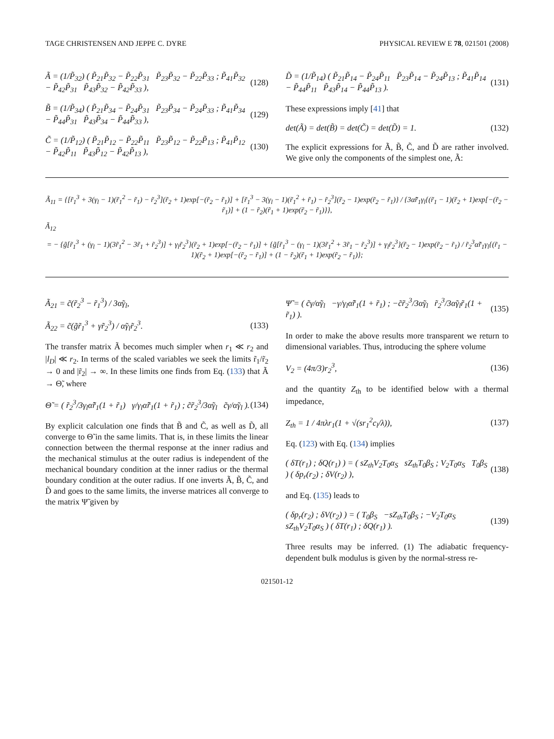TAGE CHRISTENSEN AND JEPPE C. DYRE PHYSICAL REVIEW E 78, 021501 (2008)
Ã = (1/P̃<sub>32</sub>) ( P̃<sub>21</sub>P̃<sub>32</sub> − P̃<sub>22</sub>P̃<sub>31</sub> P̃<sub>23</sub>P̃<sub>32</sub> − P̃<sub>22</sub>P̃<sub>33</sub> ; P̃<sub>41</sub>P̃<sub>32</sub> − P̃<sub>42</sub>P̃<sub>31</sub> P̃<sub>43</sub>P̃<sub>32</sub> − P̃<sub>42</sub>P̃<sub>33</sub> ), (128)
B̃ = (1/P̃<sub>34</sub>) ( P̃<sub>21</sub>P̃<sub>34</sub> − P̃<sub>24</sub>P̃<sub>31</sub> P̃<sub>23</sub>P̃<sub>34</sub> − P̃<sub>24</sub>P̃<sub>33</sub> ; P̃<sub>41</sub>P̃<sub>34</sub> − P̃<sub>44</sub>P̃<sub>31</sub> P̃<sub>43</sub>P̃<sub>34</sub> − P̃<sub>44</sub>P̃<sub>33</sub> ), (129)
C̃ = (1/P̃<sub>12</sub>) ( P̃<sub>21</sub>P̃<sub>12</sub> − P̃<sub>22</sub>P̃<sub>11</sub> P̃<sub>23</sub>P̃<sub>12</sub> − P̃<sub>22</sub>P̃<sub>13</sub> ; P̃<sub>41</sub>P̃<sub>12</sub> − P̃<sub>42</sub>P̃<sub>11</sub> P̃<sub>43</sub>P̃<sub>12</sub> − P̃<sub>42</sub>P̃<sub>13</sub> ), (130)
D̃ = (1/P̃<sub>14</sub>) ( P̃<sub>21</sub>P̃<sub>14</sub> − P̃<sub>24</sub>P̃<sub>11</sub> P̃<sub>23</sub>P̃<sub>14</sub> − P̃<sub>24</sub>P̃<sub>13</sub> ; P̃<sub>41</sub>P̃<sub>14</sub> − P̃<sub>44</sub>P̃<sub>11</sub> P̃<sub>43</sub>P̃<sub>14</sub> − P̃<sub>44</sub>P̃<sub>13</sub> ). (131)
These expressions imply [41] that
det(Ã) = det(B̃) = det(C̃) = det(D̃) = 1. (132)
The explicit expressions for Ã, B̃, C̃, and D̃ are rather involved. We give only the components of the simplest one, Ã:
Ã<sub>11</sub> = {[r̃<sub>1</sub><sup>3</sup> + 3(γ<sub>l</sub> − 1)(r̃<sub>1</sub><sup>2</sup> − r̃<sub>1</sub>) − r̃<sub>2</sub><sup>3</sup>](r̃<sub>2</sub> + 1)exp[−(r̃<sub>2</sub> − r̃<sub>1</sub>)] + [r̃<sub>1</sub><sup>3</sup> − 3(γ<sub>l</sub> − 1)(r̃<sub>1</sub><sup>2</sup> + r̃<sub>1</sub>) − r̃<sub>2</sub><sup>3</sup>](r̃<sub>2</sub> − 1)exp(r̃<sub>2</sub> − r̃<sub>1</sub>)} / {3α̃r̃<sub>1</sub>γ<sub>l</sub>{(r̃<sub>1</sub> − 1)(r̃<sub>2</sub> + 1)exp[−(r̃<sub>2</sub> − r̃<sub>1</sub>)] + (1 − r̃<sub>2</sub>)(r̃<sub>1</sub> + 1)exp(r̃<sub>2</sub> − r̃<sub>1</sub>)}},
Ã<sub>12</sub>
= − {g̃[r̃<sub>1</sub><sup>3</sup> + (γ<sub>l</sub> − 1)(3r̃<sub>1</sub><sup>2</sup> − 3r̃<sub>1</sub> + r̃<sub>2</sub><sup>3</sup>)] + γ<sub>l</sub>r̃<sub>2</sub><sup>3</sup>}(r̃<sub>2</sub> + 1)exp[−(r̃<sub>2</sub> − r̃<sub>1</sub>)] + {g̃[r̃<sub>1</sub><sup>3</sup> − (γ<sub>l</sub> − 1)(3r̃<sub>1</sub><sup>2</sup> + 3r̃<sub>1</sub> − r̃<sub>2</sub><sup>3</sup>)] + γ<sub>l</sub>r̃<sub>2</sub><sup>3</sup>}(r̃<sub>2</sub> − 1)exp(r̃<sub>2</sub> − r̃<sub>1</sub>) / r̃<sub>2</sub><sup>3</sup>α̃r̃<sub>1</sub>γ<sub>l</sub>{(r̃<sub>1</sub> − 1)(r̃<sub>2</sub> + 1)exp[−(r̃<sub>2</sub> − r̃<sub>1</sub>)] + (1 − r̃<sub>2</sub>)(r̃<sub>1</sub> + 1)exp(r̃<sub>2</sub> − r̃<sub>1</sub>)};
Ã<sub>21</sub> = c̃(r̃<sub>2</sub><sup>3</sup> − r̃<sub>1</sub><sup>3</sup>) / 3α̃γ<sub>l</sub>,
Ã<sub>22</sub> = c̃(g̃r̃<sub>1</sub><sup>3</sup> + γr̃<sub>2</sub><sup>3</sup>) / α̃γ<sub>l</sub>r̃<sub>2</sub><sup>3</sup>. (133)
The transfer matrix Ã becomes much simpler when r<sub>1</sub> ≪ r<sub>2</sub> and |l<sub>D</sub>| ≪ r<sub>2</sub>. In terms of the scaled variables we seek the limits r̃<sub>1</sub>/r̃<sub>2</sub> → 0 and |r̃<sub>2</sub>| → ∞. In these limits one finds from Eq. (133) that Ã → Θ̃, where
Θ̃ = ( r̃<sub>2</sub><sup>3</sup>/3γ<sub>l</sub>α̃r̃<sub>1</sub>(1 + r̃<sub>1</sub>) γ/γ<sub>l</sub>α̃r̃<sub>1</sub>(1 + r̃<sub>1</sub>) ; c̃r̃<sub>2</sub><sup>3</sup>/3α̃γ<sub>l</sub> c̃γ/α̃γ<sub>l</sub> ). (134)
By explicit calculation one finds that B̃ and C̃, as well as D̃, all converge to Θ̃ in the same limits. That is, in these limits the linear connection between the thermal response at the inner radius and the mechanical stimulus at the outer radius is independent of the mechanical boundary condition at the inner radius or the thermal boundary condition at the outer radius. If one inverts Ã, B̃, C̃, and D̃ and goes to the same limits, the inverse matrices all converge to the matrix Ψ̃ given by
Ψ̃ = ( c̃γ/α̃γ<sub>l</sub> −γ/γ<sub>l</sub>α̃r̃<sub>1</sub>(1 + r̃<sub>1</sub>) ; −c̃r̃<sub>2</sub><sup>3</sup>/3α̃γ<sub>l</sub> r̃<sub>2</sub><sup>3</sup>/3α̃γ<sub>l</sub>r̃<sub>1</sub>(1 + r̃<sub>1</sub>) ). (135)
In order to make the above results more transparent we return to dimensional variables. Thus, introducing the sphere volume
V<sub>2</sub> = (4π/3)r<sub>2</sub><sup>3</sup>, (136)
and the quantity Z<sub>th</sub> to be identified below with a thermal impedance,
Z<sub>th</sub> = 1 / 4πλr<sub>1</sub>(1 + √(sr<sub>1</sub><sup>2</sup>c<sub>l</sub>/λ)), (137)
Eq. (123) with Eq. (134) implies
( δT(r<sub>1</sub>) ; δQ(r<sub>1</sub>) ) = ( sZ<sub>th</sub>V<sub>2</sub>T<sub>0</sub>α<sub>S</sub> sZ<sub>th</sub>T<sub>0</sub>β<sub>S</sub> ; V<sub>2</sub>T<sub>0</sub>α<sub>S</sub> T<sub>0</sub>β<sub>S</sub> ) ( δp<sub>r</sub>(r<sub>2</sub>) ; δV(r<sub>2</sub>) ), (138)
and Eq. (135) leads to
( δp<sub>r</sub>(r<sub>2</sub>) ; δV(r<sub>2</sub>) ) = ( T<sub>0</sub>β<sub>S</sub> −sZ<sub>th</sub>T<sub>0</sub>β<sub>S</sub> ; −V<sub>2</sub>T<sub>0</sub>α<sub>S</sub> sZ<sub>th</sub>V<sub>2</sub>T<sub>0</sub>α<sub>S</sub> ) ( δT(r<sub>1</sub>) ; δQ(r<sub>1</sub>) ). (139)
Three results may be inferred. (1) The adiabatic frequency-dependent bulk modulus is given by the normal-stress re-
021501-12